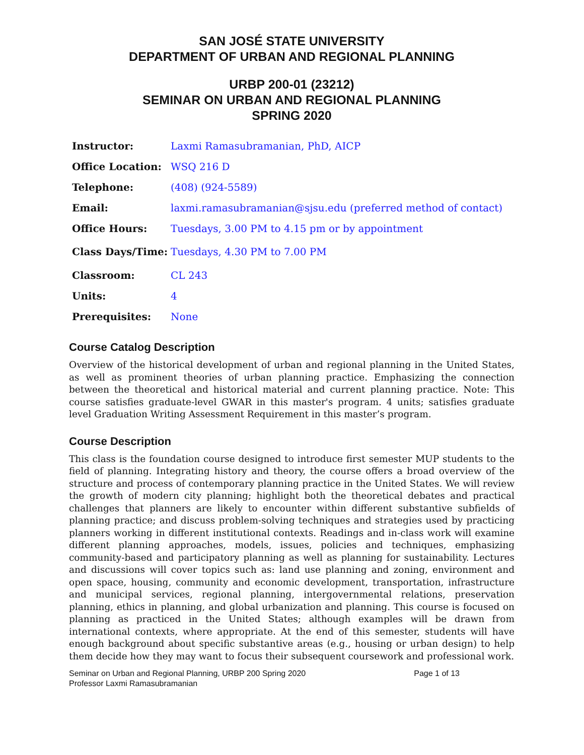SAN JOSÉ STATE UNIVERSITY
DEPARTMENT OF URBAN AND REGIONAL PLANNING
URBP 200-01 (23212)
SEMINAR ON URBAN AND REGIONAL PLANNING
SPRING 2020
| Instructor: | Laxmi Ramasubramanian, PhD, AICP |
| Office Location: | WSQ 216 D |
| Telephone: | (408) (924-5589) |
| Email: | laxmi.ramasubramanian@sjsu.edu (preferred method of contact) |
| Office Hours: | Tuesdays, 3.00 PM to 4.15 pm or by appointment |
| Class Days/Time: | Tuesdays, 4.30 PM to 7.00 PM |
| Classroom: | CL 243 |
| Units: | 4 |
| Prerequisites: | None |
Course Catalog Description
Overview of the historical development of urban and regional planning in the United States, as well as prominent theories of urban planning practice. Emphasizing the connection between the theoretical and historical material and current planning practice. Note: This course satisfies graduate-level GWAR in this master's program. 4 units; satisfies graduate level Graduation Writing Assessment Requirement in this master’s program.
Course Description
This class is the foundation course designed to introduce first semester MUP students to the field of planning. Integrating history and theory, the course offers a broad overview of the structure and process of contemporary planning practice in the United States. We will review the growth of modern city planning; highlight both the theoretical debates and practical challenges that planners are likely to encounter within different substantive subfields of planning practice; and discuss problem-solving techniques and strategies used by practicing planners working in different institutional contexts. Readings and in-class work will examine different planning approaches, models, issues, policies and techniques, emphasizing community-based and participatory planning as well as planning for sustainability. Lectures and discussions will cover topics such as: land use planning and zoning, environment and open space, housing, community and economic development, transportation, infrastructure and municipal services, regional planning, intergovernmental relations, preservation planning, ethics in planning, and global urbanization and planning. This course is focused on planning as practiced in the United States; although examples will be drawn from international contexts, where appropriate. At the end of this semester, students will have enough background about specific substantive areas (e.g., housing or urban design) to help them decide how they may want to focus their subsequent coursework and professional work.
Seminar on Urban and Regional Planning, URBP 200 Spring 2020
Professor Laxmi Ramasubramanian
Page 1 of 13